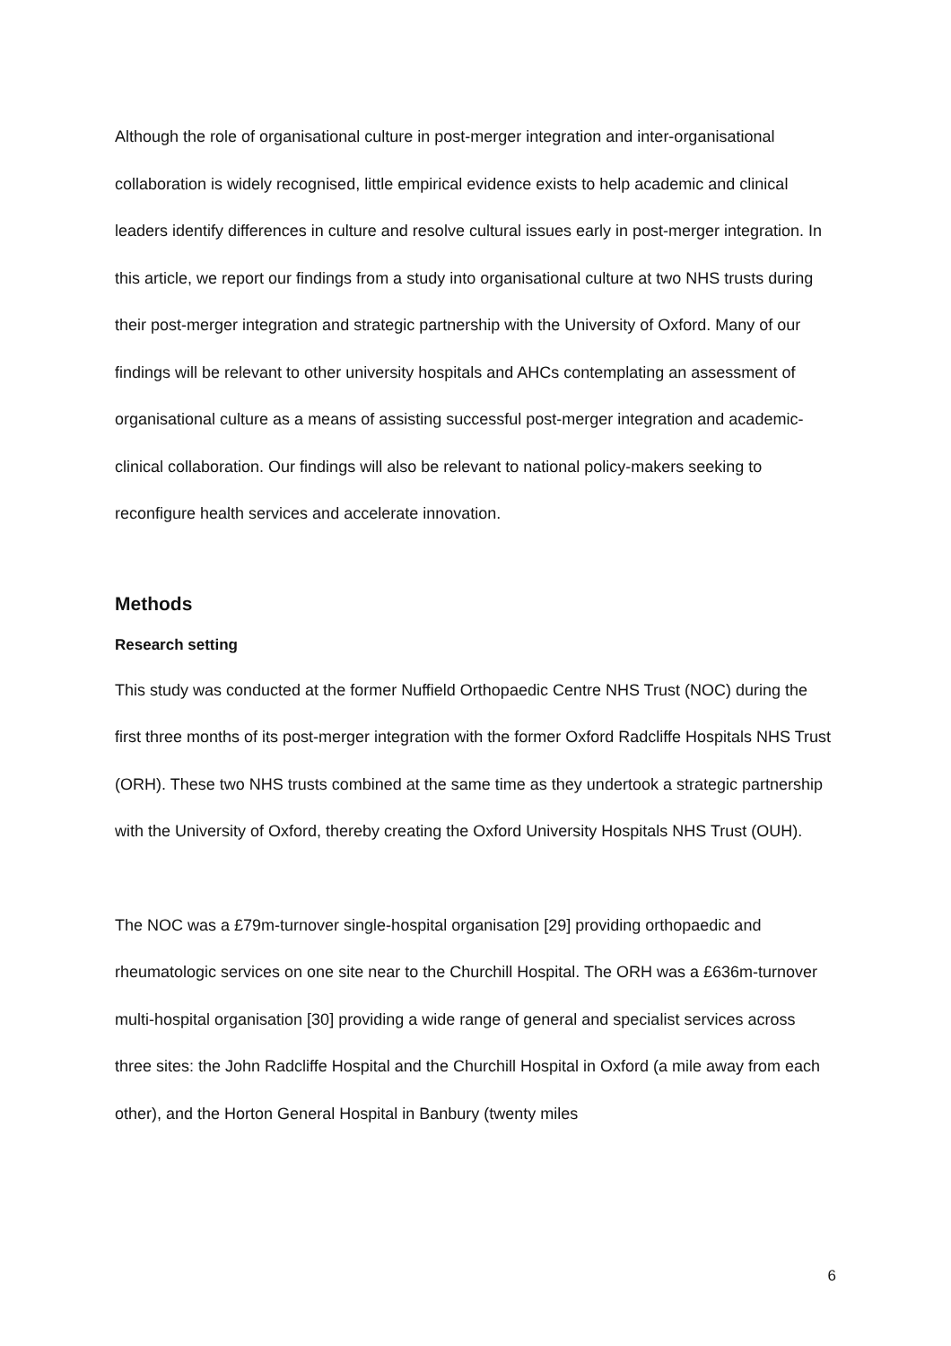Although the role of organisational culture in post-merger integration and inter-organisational collaboration is widely recognised, little empirical evidence exists to help academic and clinical leaders identify differences in culture and resolve cultural issues early in post-merger integration. In this article, we report our findings from a study into organisational culture at two NHS trusts during their post-merger integration and strategic partnership with the University of Oxford. Many of our findings will be relevant to other university hospitals and AHCs contemplating an assessment of organisational culture as a means of assisting successful post-merger integration and academic-clinical collaboration. Our findings will also be relevant to national policy-makers seeking to reconfigure health services and accelerate innovation.
Methods
Research setting
This study was conducted at the former Nuffield Orthopaedic Centre NHS Trust (NOC) during the first three months of its post-merger integration with the former Oxford Radcliffe Hospitals NHS Trust (ORH). These two NHS trusts combined at the same time as they undertook a strategic partnership with the University of Oxford, thereby creating the Oxford University Hospitals NHS Trust (OUH).
The NOC was a £79m-turnover single-hospital organisation [29] providing orthopaedic and rheumatologic services on one site near to the Churchill Hospital. The ORH was a £636m-turnover multi-hospital organisation [30] providing a wide range of general and specialist services across three sites: the John Radcliffe Hospital and the Churchill Hospital in Oxford (a mile away from each other), and the Horton General Hospital in Banbury (twenty miles
6